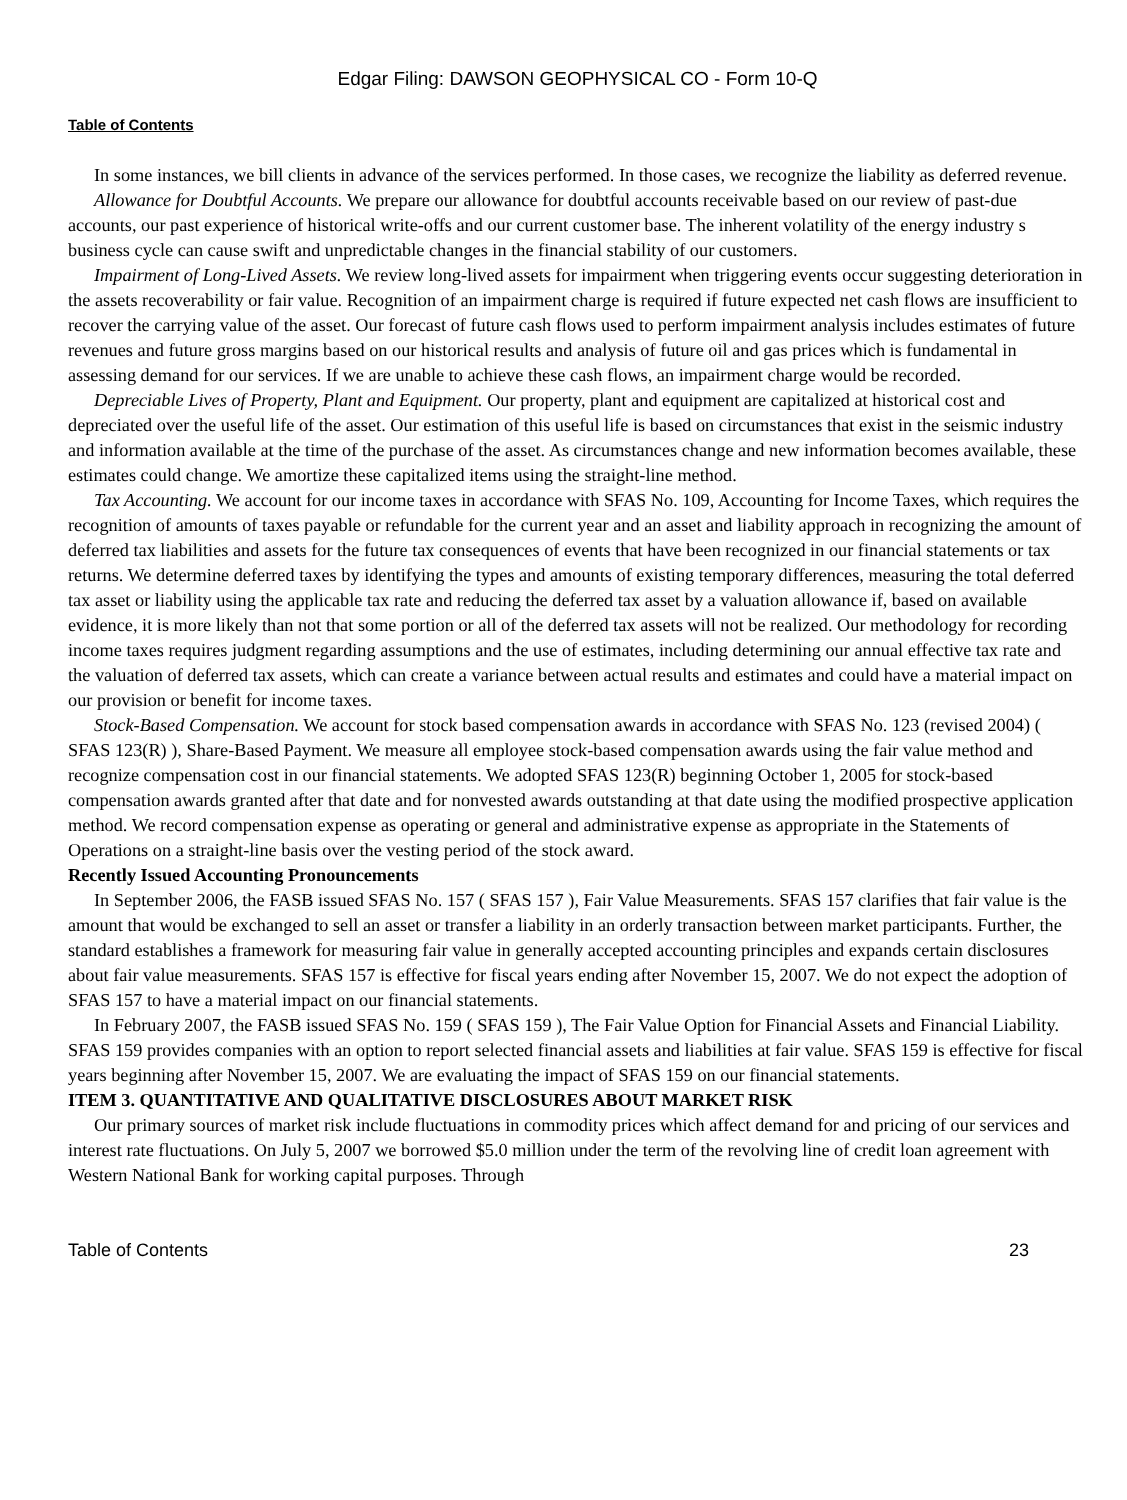Edgar Filing: DAWSON GEOPHYSICAL CO - Form 10-Q
Table of Contents
In some instances, we bill clients in advance of the services performed. In those cases, we recognize the liability as deferred revenue.
Allowance for Doubtful Accounts. We prepare our allowance for doubtful accounts receivable based on our review of past-due accounts, our past experience of historical write-offs and our current customer base. The inherent volatility of the energy industry s business cycle can cause swift and unpredictable changes in the financial stability of our customers.
Impairment of Long-Lived Assets. We review long-lived assets for impairment when triggering events occur suggesting deterioration in the assets recoverability or fair value. Recognition of an impairment charge is required if future expected net cash flows are insufficient to recover the carrying value of the asset. Our forecast of future cash flows used to perform impairment analysis includes estimates of future revenues and future gross margins based on our historical results and analysis of future oil and gas prices which is fundamental in assessing demand for our services. If we are unable to achieve these cash flows, an impairment charge would be recorded.
Depreciable Lives of Property, Plant and Equipment. Our property, plant and equipment are capitalized at historical cost and depreciated over the useful life of the asset. Our estimation of this useful life is based on circumstances that exist in the seismic industry and information available at the time of the purchase of the asset. As circumstances change and new information becomes available, these estimates could change. We amortize these capitalized items using the straight-line method.
Tax Accounting. We account for our income taxes in accordance with SFAS No. 109, Accounting for Income Taxes, which requires the recognition of amounts of taxes payable or refundable for the current year and an asset and liability approach in recognizing the amount of deferred tax liabilities and assets for the future tax consequences of events that have been recognized in our financial statements or tax returns. We determine deferred taxes by identifying the types and amounts of existing temporary differences, measuring the total deferred tax asset or liability using the applicable tax rate and reducing the deferred tax asset by a valuation allowance if, based on available evidence, it is more likely than not that some portion or all of the deferred tax assets will not be realized. Our methodology for recording income taxes requires judgment regarding assumptions and the use of estimates, including determining our annual effective tax rate and the valuation of deferred tax assets, which can create a variance between actual results and estimates and could have a material impact on our provision or benefit for income taxes.
Stock-Based Compensation. We account for stock based compensation awards in accordance with SFAS No. 123 (revised 2004) ( SFAS 123(R) ), Share-Based Payment. We measure all employee stock-based compensation awards using the fair value method and recognize compensation cost in our financial statements. We adopted SFAS 123(R) beginning October 1, 2005 for stock-based compensation awards granted after that date and for nonvested awards outstanding at that date using the modified prospective application method. We record compensation expense as operating or general and administrative expense as appropriate in the Statements of Operations on a straight-line basis over the vesting period of the stock award.
Recently Issued Accounting Pronouncements
In September 2006, the FASB issued SFAS No. 157 ( SFAS 157 ), Fair Value Measurements. SFAS 157 clarifies that fair value is the amount that would be exchanged to sell an asset or transfer a liability in an orderly transaction between market participants. Further, the standard establishes a framework for measuring fair value in generally accepted accounting principles and expands certain disclosures about fair value measurements. SFAS 157 is effective for fiscal years ending after November 15, 2007. We do not expect the adoption of SFAS 157 to have a material impact on our financial statements.
In February 2007, the FASB issued SFAS No. 159 ( SFAS 159 ), The Fair Value Option for Financial Assets and Financial Liability. SFAS 159 provides companies with an option to report selected financial assets and liabilities at fair value. SFAS 159 is effective for fiscal years beginning after November 15, 2007. We are evaluating the impact of SFAS 159 on our financial statements.
ITEM 3. QUANTITATIVE AND QUALITATIVE DISCLOSURES ABOUT MARKET RISK
Our primary sources of market risk include fluctuations in commodity prices which affect demand for and pricing of our services and interest rate fluctuations. On July 5, 2007 we borrowed $5.0 million under the term of the revolving line of credit loan agreement with Western National Bank for working capital purposes. Through
Table of Contents 23